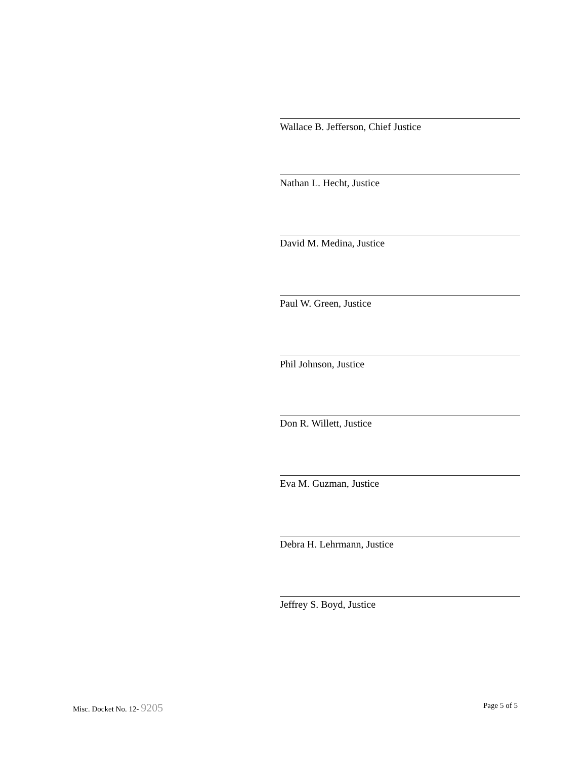Wallace B. Jefferson, Chief Justice
Nathan L. Hecht, Justice
David M. Medina, Justice
Paul W. Green, Justice
Phil Johnson, Justice
Don R. Willett, Justice
Eva M. Guzman, Justice
Debra H. Lehrmann, Justice
Jeffrey S. Boyd, Justice
Misc. Docket No. 12- 9205 Page 5 of 5